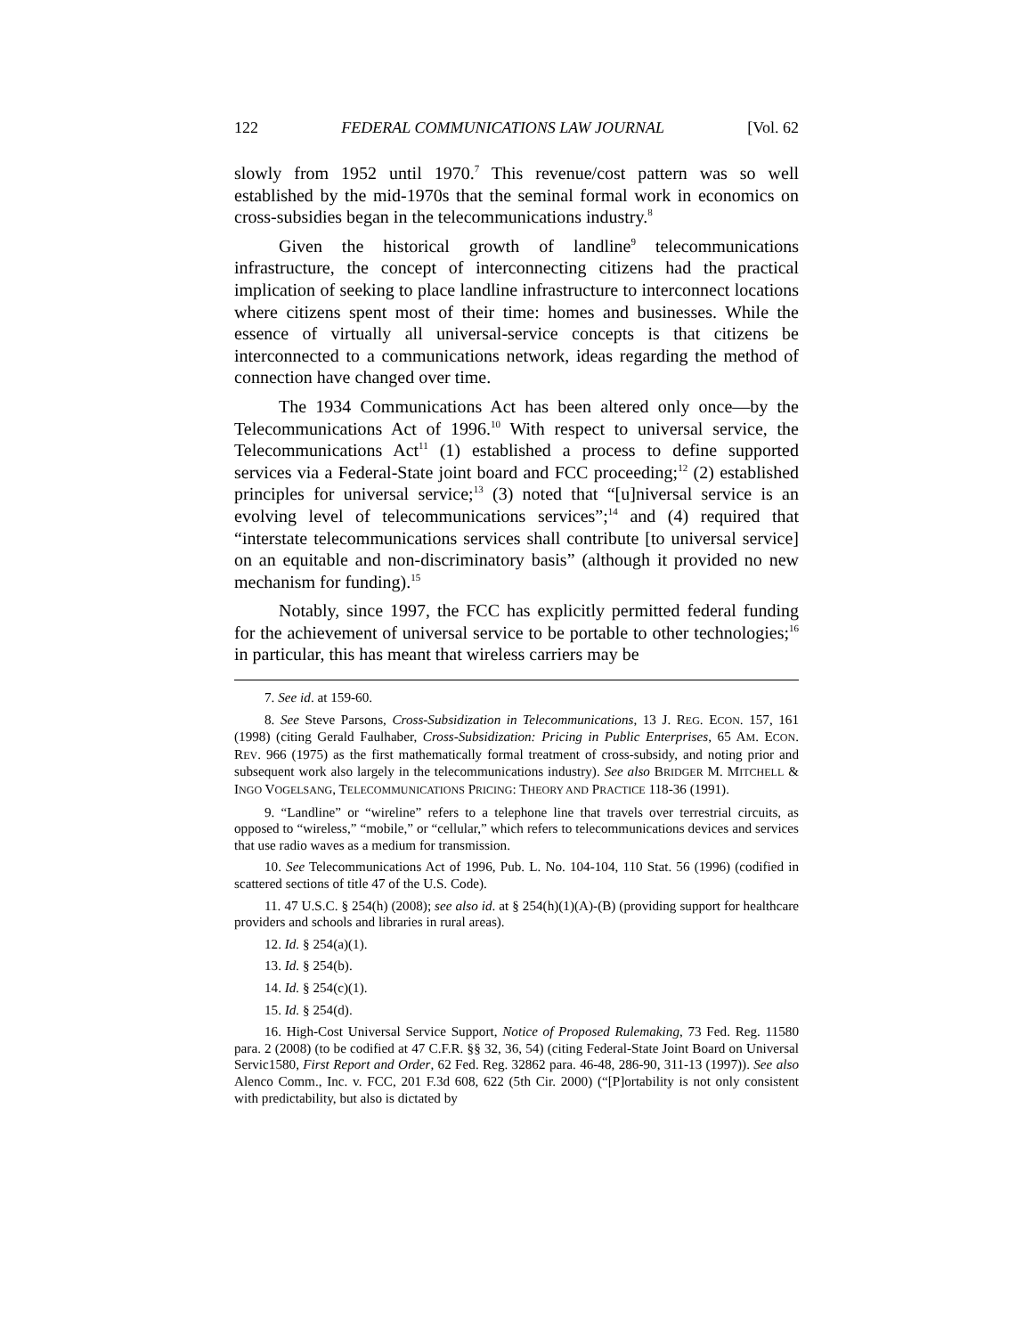122 FEDERAL COMMUNICATIONS LAW JOURNAL [Vol. 62
slowly from 1952 until 1970.<sup>7</sup> This revenue/cost pattern was so well established by the mid-1970s that the seminal formal work in economics on cross-subsidies began in the telecommunications industry.<sup>8</sup>
Given the historical growth of landline<sup>9</sup> telecommunications infrastructure, the concept of interconnecting citizens had the practical implication of seeking to place landline infrastructure to interconnect locations where citizens spent most of their time: homes and businesses. While the essence of virtually all universal-service concepts is that citizens be interconnected to a communications network, ideas regarding the method of connection have changed over time.
The 1934 Communications Act has been altered only once—by the Telecommunications Act of 1996.<sup>10</sup> With respect to universal service, the Telecommunications Act<sup>11</sup> (1) established a process to define supported services via a Federal-State joint board and FCC proceeding;<sup>12</sup> (2) established principles for universal service;<sup>13</sup> (3) noted that “[u]niversal service is an evolving level of telecommunications services”;<sup>14</sup> and (4) required that “interstate telecommunications services shall contribute [to universal service] on an equitable and non-discriminatory basis” (although it provided no new mechanism for funding).<sup>15</sup>
Notably, since 1997, the FCC has explicitly permitted federal funding for the achievement of universal service to be portable to other technologies;<sup>16</sup> in particular, this has meant that wireless carriers may be
7. See id. at 159-60.
8. See Steve Parsons, Cross-Subsidization in Telecommunications, 13 J. REG. ECON. 157, 161 (1998) (citing Gerald Faulhaber, Cross-Subsidization: Pricing in Public Enterprises, 65 AM. ECON. REV. 966 (1975) as the first mathematically formal treatment of cross-subsidy, and noting prior and subsequent work also largely in the telecommunications industry). See also BRIDGER M. MITCHELL & INGO VOGELSANG, TELECOMMUNICATIONS PRICING: THEORY AND PRACTICE 118-36 (1991).
9. “Landline” or “wireline” refers to a telephone line that travels over terrestrial circuits, as opposed to “wireless,” “mobile,” or “cellular,” which refers to telecommunications devices and services that use radio waves as a medium for transmission.
10. See Telecommunications Act of 1996, Pub. L. No. 104-104, 110 Stat. 56 (1996) (codified in scattered sections of title 47 of the U.S. Code).
11. 47 U.S.C. § 254(h) (2008); see also id. at § 254(h)(1)(A)-(B) (providing support for healthcare providers and schools and libraries in rural areas).
12. Id. § 254(a)(1).
13. Id. § 254(b).
14. Id. § 254(c)(1).
15. Id. § 254(d).
16. High-Cost Universal Service Support, Notice of Proposed Rulemaking, 73 Fed. Reg. 11580 para. 2 (2008) (to be codified at 47 C.F.R. §§ 32, 36, 54) (citing Federal-State Joint Board on Universal Servic1580, First Report and Order, 62 Fed. Reg. 32862 para. 46-48, 286-90, 311-13 (1997)). See also Alenco Comm., Inc. v. FCC, 201 F.3d 608, 622 (5th Cir. 2000) (“[P]ortability is not only consistent with predictability, but also is dictated by